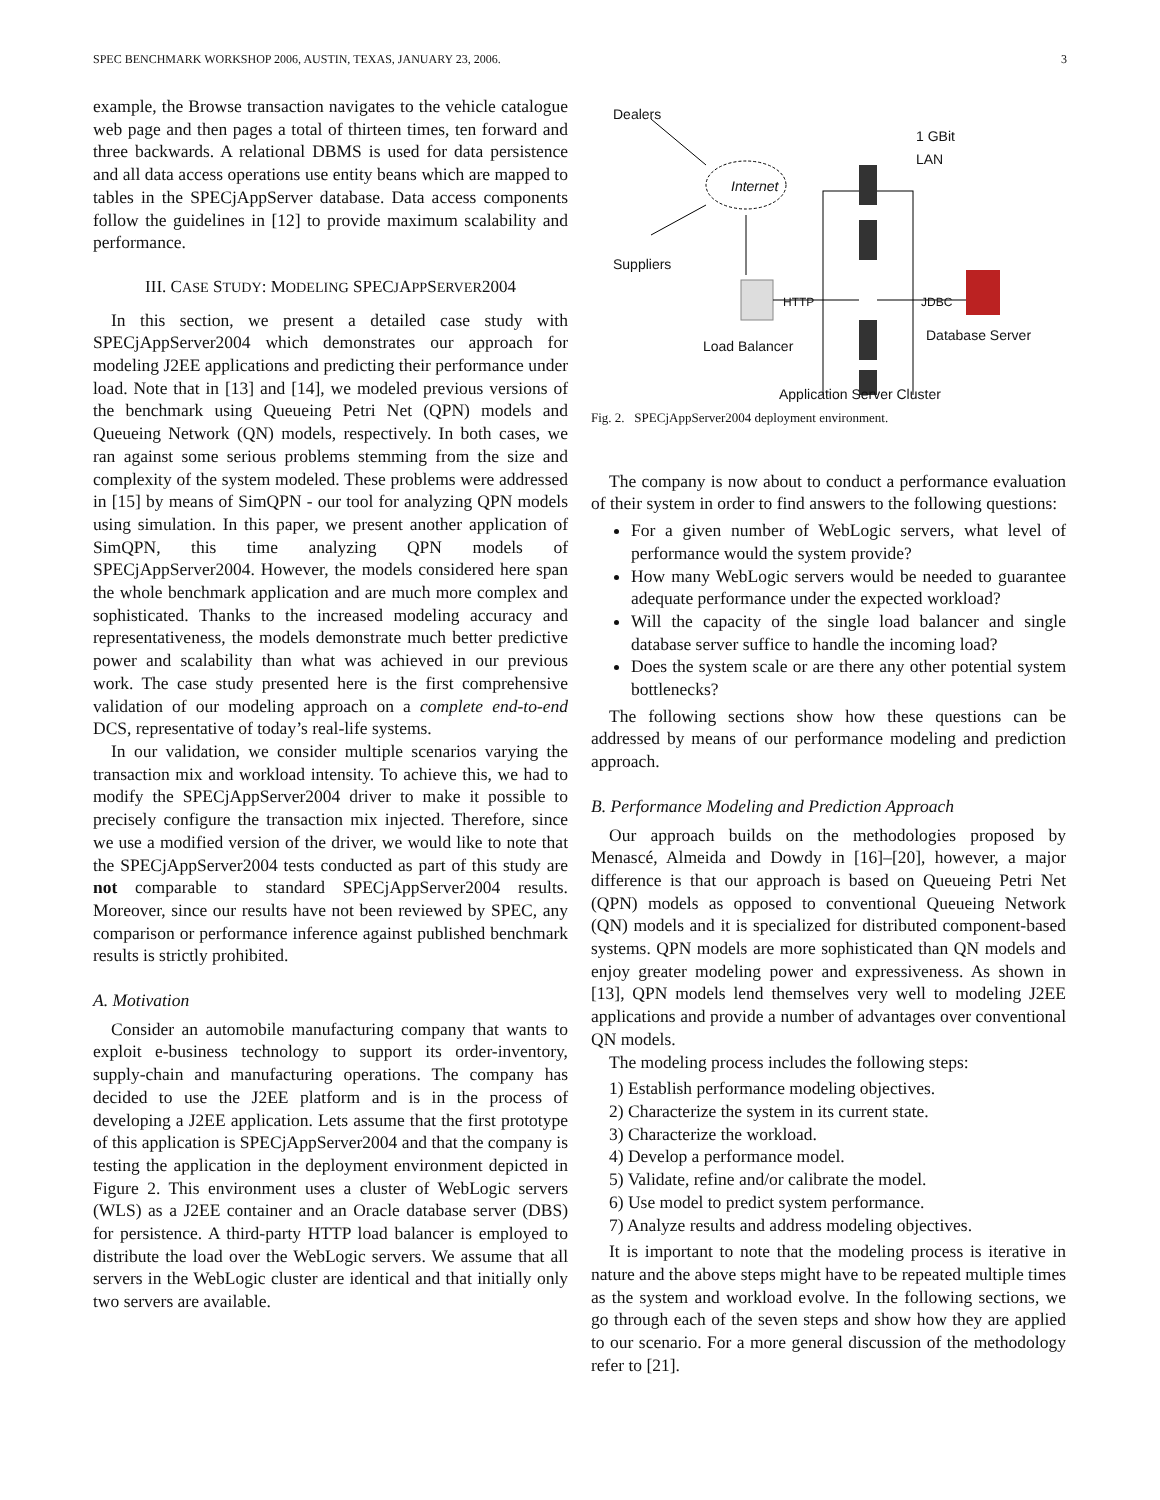SPEC BENCHMARK WORKSHOP 2006, AUSTIN, TEXAS, JANUARY 23, 2006. 3
example, the Browse transaction navigates to the vehicle catalogue web page and then pages a total of thirteen times, ten forward and three backwards. A relational DBMS is used for data persistence and all data access operations use entity beans which are mapped to tables in the SPECjAppServer database. Data access components follow the guidelines in [12] to provide maximum scalability and performance.
III. CASE STUDY: MODELING SPECJAPPSERVER2004
In this section, we present a detailed case study with SPECjAppServer2004 which demonstrates our approach for modeling J2EE applications and predicting their performance under load. Note that in [13] and [14], we modeled previous versions of the benchmark using Queueing Petri Net (QPN) models and Queueing Network (QN) models, respectively. In both cases, we ran against some serious problems stemming from the size and complexity of the system modeled. These problems were addressed in [15] by means of SimQPN - our tool for analyzing QPN models using simulation. In this paper, we present another application of SimQPN, this time analyzing QPN models of SPECjAppServer2004. However, the models considered here span the whole benchmark application and are much more complex and sophisticated. Thanks to the increased modeling accuracy and representativeness, the models demonstrate much better predictive power and scalability than what was achieved in our previous work. The case study presented here is the first comprehensive validation of our modeling approach on a complete end-to-end DCS, representative of today’s real-life systems.
In our validation, we consider multiple scenarios varying the transaction mix and workload intensity. To achieve this, we had to modify the SPECjAppServer2004 driver to make it possible to precisely configure the transaction mix injected. Therefore, since we use a modified version of the driver, we would like to note that the SPECjAppServer2004 tests conducted as part of this study are not comparable to standard SPECjAppServer2004 results. Moreover, since our results have not been reviewed by SPEC, any comparison or performance inference against published benchmark results is strictly prohibited.
A. Motivation
Consider an automobile manufacturing company that wants to exploit e-business technology to support its order-inventory, supply-chain and manufacturing operations. The company has decided to use the J2EE platform and is in the process of developing a J2EE application. Lets assume that the first prototype of this application is SPECjAppServer2004 and that the company is testing the application in the deployment environment depicted in Figure 2. This environment uses a cluster of WebLogic servers (WLS) as a J2EE container and an Oracle database server (DBS) for persistence. A third-party HTTP load balancer is employed to distribute the load over the WebLogic servers. We assume that all servers in the WebLogic cluster are identical and that initially only two servers are available.
Dealers
Internet
1 GBit
LAN
Suppliers
HTTP JDBC
Load Balancer
Database Server
Application Server Cluster
Fig. 2. SPECjAppServer2004 deployment environment.
The company is now about to conduct a performance evaluation of their system in order to find answers to the following questions:
For a given number of WebLogic servers, what level of performance would the system provide?
How many WebLogic servers would be needed to guarantee adequate performance under the expected workload?
Will the capacity of the single load balancer and single database server suffice to handle the incoming load?
Does the system scale or are there any other potential system bottlenecks?
The following sections show how these questions can be addressed by means of our performance modeling and prediction approach.
B. Performance Modeling and Prediction Approach
Our approach builds on the methodologies proposed by Menascé, Almeida and Dowdy in [16]–[20], however, a major difference is that our approach is based on Queueing Petri Net (QPN) models as opposed to conventional Queueing Network (QN) models and it is specialized for distributed component-based systems. QPN models are more sophisticated than QN models and enjoy greater modeling power and expressiveness. As shown in [13], QPN models lend themselves very well to modeling J2EE applications and provide a number of advantages over conventional QN models.
The modeling process includes the following steps:
1) Establish performance modeling objectives.
2) Characterize the system in its current state.
3) Characterize the workload.
4) Develop a performance model.
5) Validate, refine and/or calibrate the model.
6) Use model to predict system performance.
7) Analyze results and address modeling objectives.
It is important to note that the modeling process is iterative in nature and the above steps might have to be repeated multiple times as the system and workload evolve. In the following sections, we go through each of the seven steps and show how they are applied to our scenario. For a more general discussion of the methodology refer to [21].